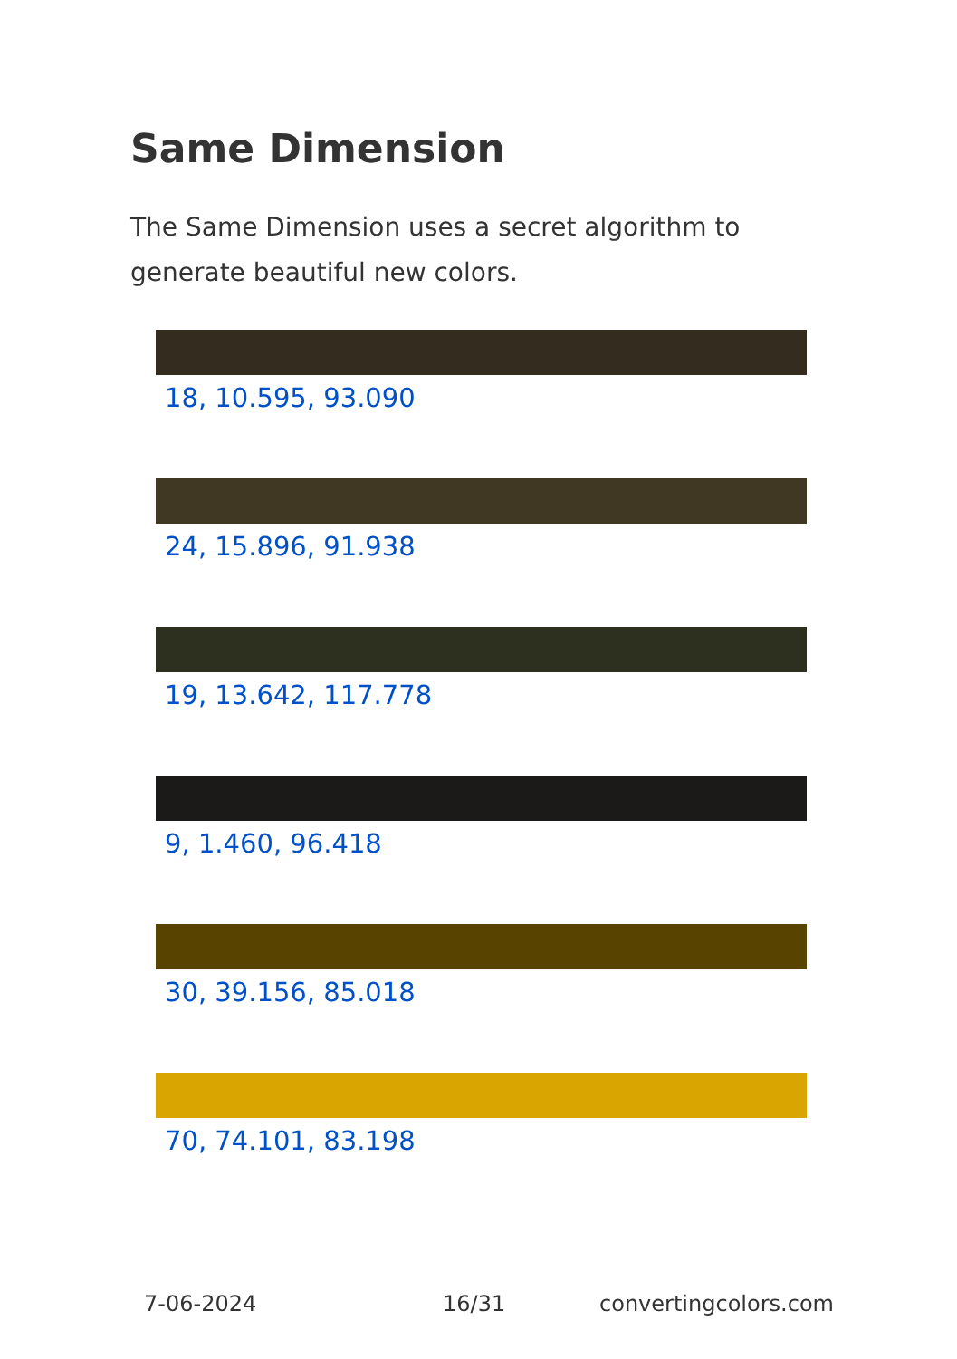Same Dimension
The Same Dimension uses a secret algorithm to generate beautiful new colors.
18, 10.595, 93.090
24, 15.896, 91.938
19, 13.642, 117.778
9, 1.460, 96.418
30, 39.156, 85.018
70, 74.101, 83.198
7-06-2024 16/31 convertingcolors.com